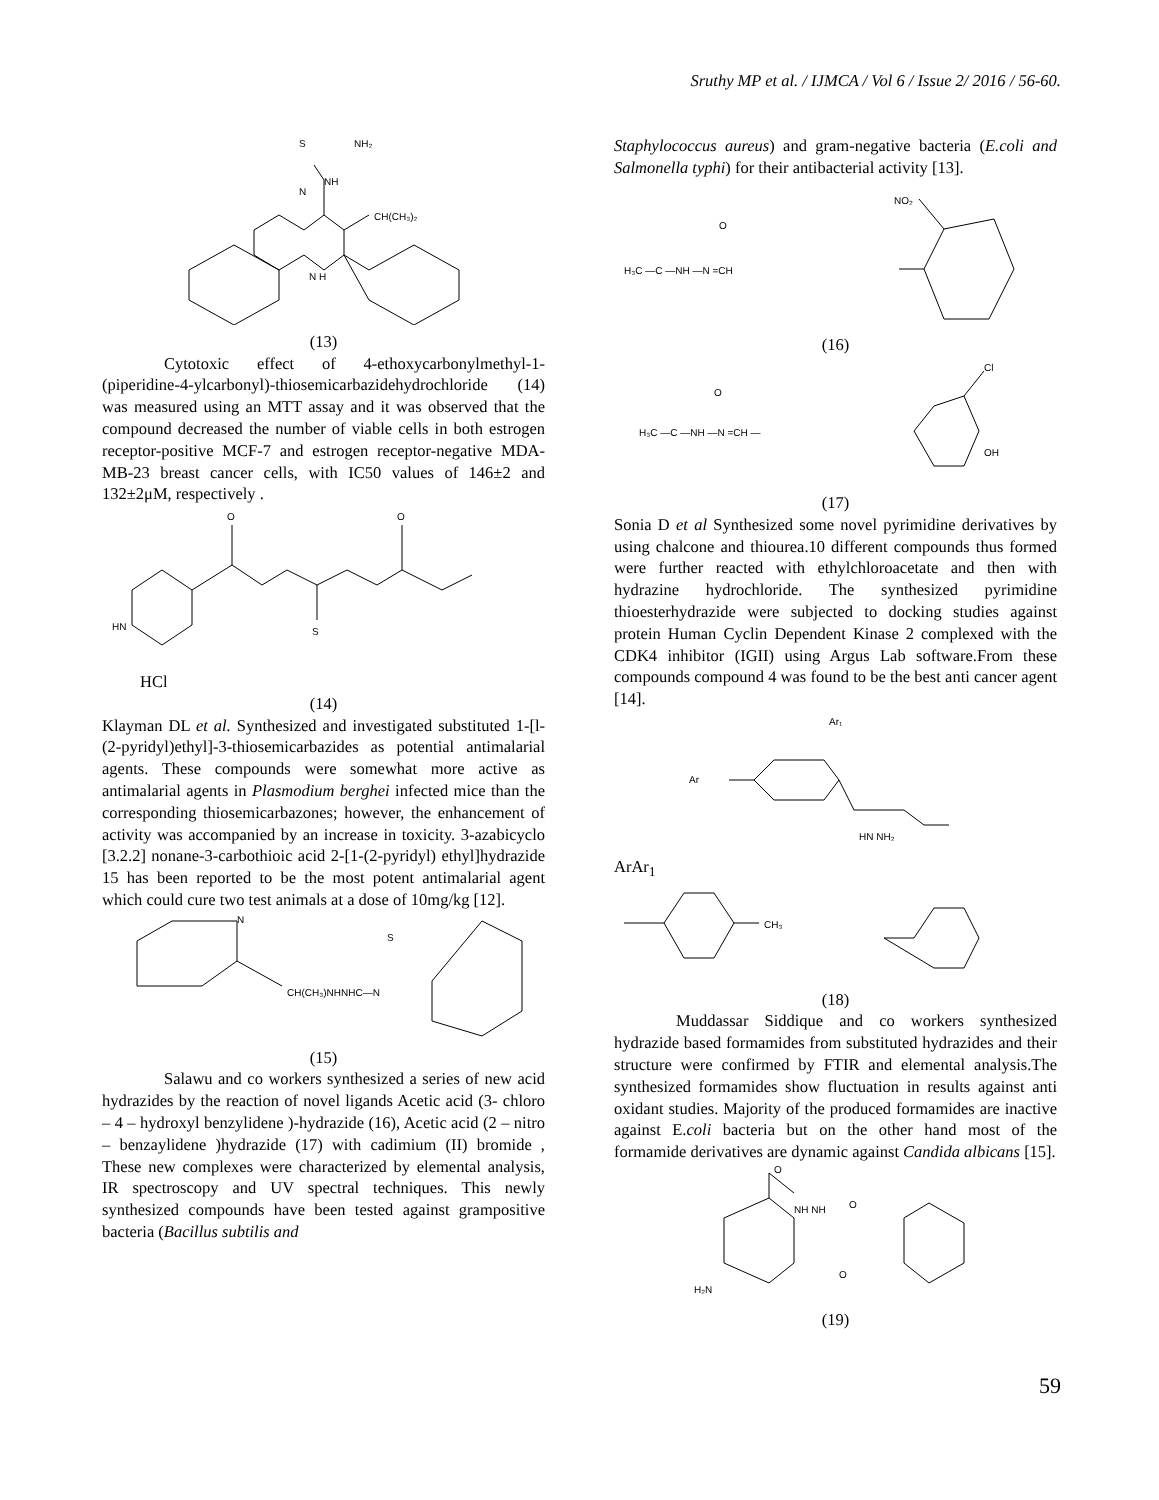Sruthy MP et al. / IJMCA / Vol 6 / Issue 2/ 2016 / 56-60.
S
NH₂
NH
N
CH(CH₃)₂
N H
(13)
Cytotoxic effect of 4-ethoxycarbonylmethyl-1-(piperidine-4-ylcarbonyl)-thiosemicarbazidehydrochloride (14) was measured using an MTT assay and it was observed that the compound decreased the number of viable cells in both estrogen receptor-positive MCF-7 and estrogen receptor-negative MDA-MB-23 breast cancer cells, with IC50 values of 146±2 and 132±2μM, respectively .
HN
O
O
S
HCl
(14)
Klayman DL et al. Synthesized and investigated substituted 1-[l-(2-pyridyl)ethyl]-3-thiosemicarbazides as potential antimalarial agents. These compounds were somewhat more active as antimalarial agents in Plasmodium berghei infected mice than the corresponding thiosemicarbazones; however, the enhancement of activity was accompanied by an increase in toxicity. 3-azabicyclo [3.2.2] nonane-3-carbothioic acid 2-[1-(2-pyridyl) ethyl]hydrazide 15 has been reported to be the most potent antimalarial agent which could cure two test animals at a dose of 10mg/kg [12].
N
CH(CH₃)NHNHC—N
S
(15)
Salawu and co workers synthesized a series of new acid hydrazides by the reaction of novel ligands Acetic acid (3- chloro – 4 – hydroxyl benzylidene )-hydrazide (16), Acetic acid (2 – nitro – benzaylidene )hydrazide (17) with cadimium (II) bromide , These new complexes were characterized by elemental analysis, IR spectroscopy and UV spectral techniques. This newly synthesized compounds have been tested against grampositive bacteria (Bacillus subtilis and
Staphylococcus aureus) and gram-negative bacteria (E.coli and Salmonella typhi) for their antibacterial activity [13].
H₃C —C —NH —N =CH
O
NO₂
(16)
H₃C —C —NH —N =CH —
O
Cl
OH
(17)
Sonia D et al Synthesized some novel pyrimidine derivatives by using chalcone and thiourea.10 different compounds thus formed were further reacted with ethylchloroacetate and then with hydrazine hydrochloride. The synthesized pyrimidine thioesterhydrazide were subjected to docking studies against protein Human Cyclin Dependent Kinase 2 complexed with the CDK4 inhibitor (IGII) using Argus Lab software.From these compounds compound 4 was found to be the best anti cancer agent [14].
Ar₁
Ar
HN NH₂
ArAr<sub>1</sub>
CH₃
(18)
Muddassar Siddique and co workers synthesized hydrazide based formamides from substituted hydrazides and their structure were confirmed by FTIR and elemental analysis.The synthesized formamides show fluctuation in results against anti oxidant studies. Majority of the produced formamides are inactive against E.coli bacteria but on the other hand most of the formamide derivatives are dynamic against Candida albicans [15].
O
NH NH
O
O
H₂N
(19)
59